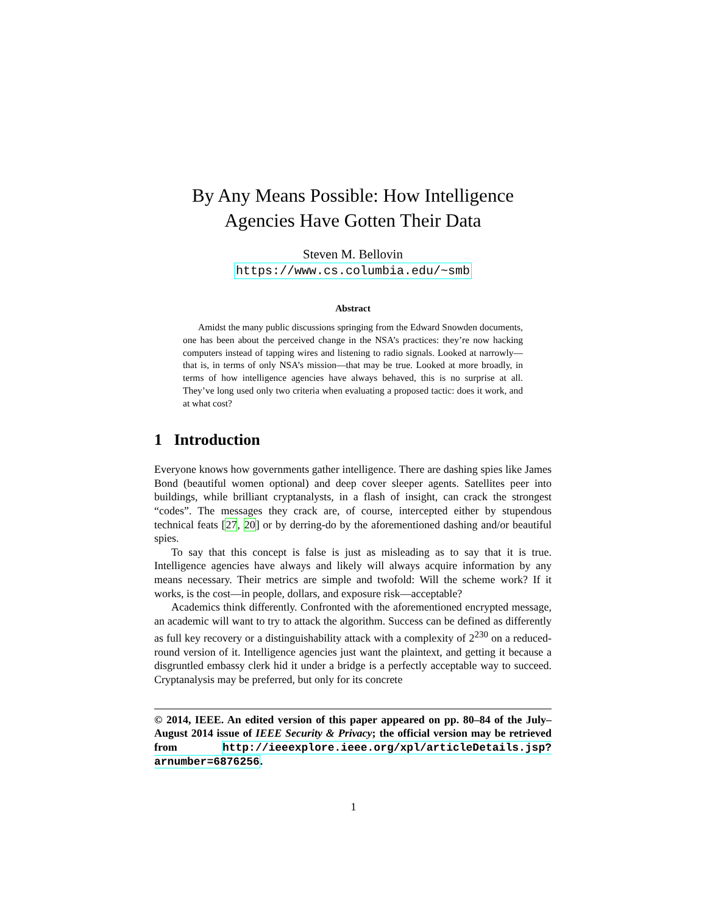By Any Means Possible: How Intelligence
Agencies Have Gotten Their Data
Steven M. Bellovin
https://www.cs.columbia.edu/~smb
Abstract
Amidst the many public discussions springing from the Edward Snowden documents, one has been about the perceived change in the NSA’s practices: they’re now hacking computers instead of tapping wires and listening to radio signals. Looked at narrowly—that is, in terms of only NSA’s mission—that may be true. Looked at more broadly, in terms of how intelligence agencies have always behaved, this is no surprise at all. They’ve long used only two criteria when evaluating a proposed tactic: does it work, and at what cost?
1 Introduction
Everyone knows how governments gather intelligence. There are dashing spies like James Bond (beautiful women optional) and deep cover sleeper agents. Satellites peer into buildings, while brilliant cryptanalysts, in a flash of insight, can crack the strongest “codes”. The messages they crack are, of course, intercepted either by stupendous technical feats [27, 20] or by derring-do by the aforementioned dashing and/or beautiful spies.
To say that this concept is false is just as misleading as to say that it is true. Intelligence agencies have always and likely will always acquire information by any means necessary. Their metrics are simple and twofold: Will the scheme work? If it works, is the cost—in people, dollars, and exposure risk—acceptable?
Academics think differently. Confronted with the aforementioned encrypted message, an academic will want to try to attack the algorithm. Success can be defined as differently as full key recovery or a distinguishability attack with a complexity of 2<sup>230</sup> on a reduced-round version of it. Intelligence agencies just want the plaintext, and getting it because a disgruntled embassy clerk hid it under a bridge is a perfectly acceptable way to succeed. Cryptanalysis may be preferred, but only for its concrete
© 2014, IEEE. An edited version of this paper appeared on pp. 80–84 of the July–August 2014 issue of IEEE Security & Privacy; the official version may be retrieved from http://ieeexplore.ieee.org/xpl/articleDetails.jsp?arnumber=6876256.
1